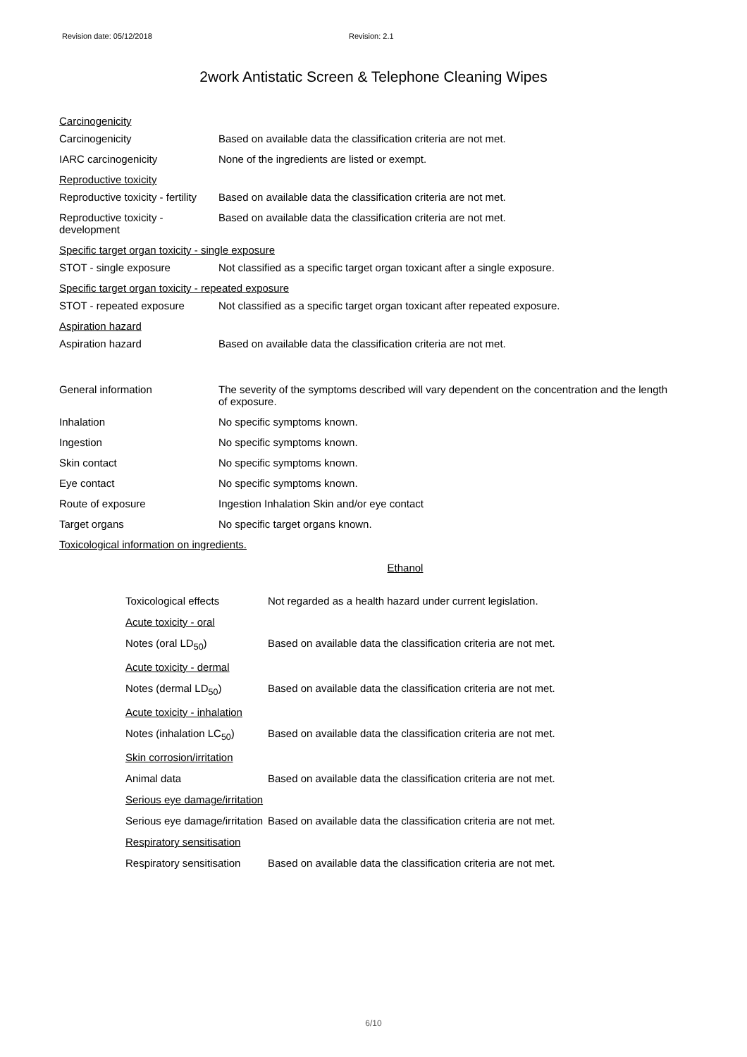Revision date: 05/12/2018 Revision: 2.1
2work Antistatic Screen & Telephone Cleaning Wipes
Carcinogenicity
Carcinogenicity Based on available data the classification criteria are not met.
IARC carcinogenicity None of the ingredients are listed or exempt.
Reproductive toxicity
Reproductive toxicity - fertility
Based on available data the classification criteria are not met.
Reproductive toxicity - development
Based on available data the classification criteria are not met.
Specific target organ toxicity - single exposure
STOT - single exposure Not classified as a specific target organ toxicant after a single exposure.
Specific target organ toxicity - repeated exposure
STOT - repeated exposure Not classified as a specific target organ toxicant after repeated exposure.
Aspiration hazard
Aspiration hazard Based on available data the classification criteria are not met.
General information The severity of the symptoms described will vary dependent on the concentration and the length of exposure.
Inhalation No specific symptoms known.
Ingestion No specific symptoms known.
Skin contact No specific symptoms known.
Eye contact No specific symptoms known.
Route of exposure Ingestion Inhalation Skin and/or eye contact
Target organs No specific target organs known.
Toxicological information on ingredients.
Ethanol
Toxicological effects Not regarded as a health hazard under current legislation.
Acute toxicity - oral
Notes (oral LD<sub>50</sub>) Based on available data the classification criteria are not met.
Acute toxicity - dermal
Notes (dermal LD<sub>50</sub>) Based on available data the classification criteria are not met.
Acute toxicity - inhalation
Notes (inhalation LC<sub>50</sub>)
Based on available data the classification criteria are not met.
Skin corrosion/irritation
Animal data Based on available data the classification criteria are not met.
Serious eye damage/irritation
Serious eye damage/irritation
Based on available data the classification criteria are not met.
Respiratory sensitisation
Respiratory sensitisation
Based on available data the classification criteria are not met.
6/10